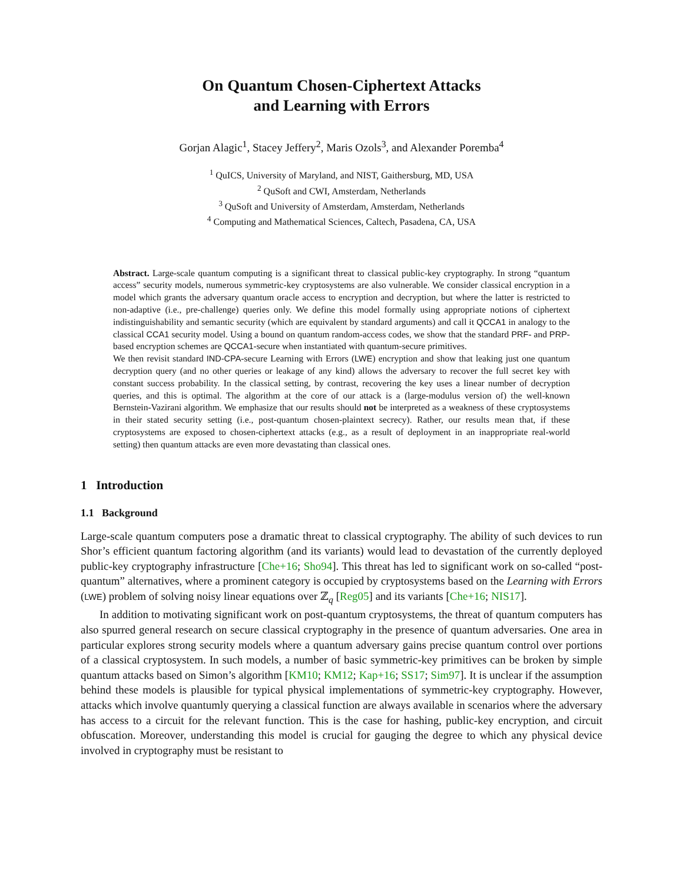On Quantum Chosen-Ciphertext Attacks
and Learning with Errors
Gorjan Alagic<sup>1</sup>, Stacey Jeffery<sup>2</sup>, Maris Ozols<sup>3</sup>, and Alexander Poremba<sup>4</sup>
<sup>1</sup> QuICS, University of Maryland, and NIST, Gaithersburg, MD, USA
<sup>2</sup> QuSoft and CWI, Amsterdam, Netherlands
<sup>3</sup> QuSoft and University of Amsterdam, Amsterdam, Netherlands
<sup>4</sup> Computing and Mathematical Sciences, Caltech, Pasadena, CA, USA
Abstract. Large-scale quantum computing is a significant threat to classical public-key cryptography. In strong “quantum access” security models, numerous symmetric-key cryptosystems are also vulnerable. We consider classical encryption in a model which grants the adversary quantum oracle access to encryption and decryption, but where the latter is restricted to non-adaptive (i.e., pre-challenge) queries only. We define this model formally using appropriate notions of ciphertext indistinguishability and semantic security (which are equivalent by standard arguments) and call it QCCA1 in analogy to the classical CCA1 security model. Using a bound on quantum random-access codes, we show that the standard PRF- and PRP-based encryption schemes are QCCA1-secure when instantiated with quantum-secure primitives.
We then revisit standard IND-CPA-secure Learning with Errors (LWE) encryption and show that leaking just one quantum decryption query (and no other queries or leakage of any kind) allows the adversary to recover the full secret key with constant success probability. In the classical setting, by contrast, recovering the key uses a linear number of decryption queries, and this is optimal. The algorithm at the core of our attack is a (large-modulus version of) the well-known Bernstein-Vazirani algorithm. We emphasize that our results should not be interpreted as a weakness of these cryptosystems in their stated security setting (i.e., post-quantum chosen-plaintext secrecy). Rather, our results mean that, if these cryptosystems are exposed to chosen-ciphertext attacks (e.g., as a result of deployment in an inappropriate real-world setting) then quantum attacks are even more devastating than classical ones.
1 Introduction
1.1 Background
Large-scale quantum computers pose a dramatic threat to classical cryptography. The ability of such devices to run Shor’s efficient quantum factoring algorithm (and its variants) would lead to devastation of the currently deployed public-key cryptography infrastructure [Che+16; Sho94]. This threat has led to significant work on so-called “post-quantum” alternatives, where a prominent category is occupied by cryptosystems based on the Learning with Errors (LWE) problem of solving noisy linear equations over ℤ<sub>q</sub> [Reg05] and its variants [Che+16; NIS17].
In addition to motivating significant work on post-quantum cryptosystems, the threat of quantum computers has also spurred general research on secure classical cryptography in the presence of quantum adversaries. One area in particular explores strong security models where a quantum adversary gains precise quantum control over portions of a classical cryptosystem. In such models, a number of basic symmetric-key primitives can be broken by simple quantum attacks based on Simon’s algorithm [KM10; KM12; Kap+16; SS17; Sim97]. It is unclear if the assumption behind these models is plausible for typical physical implementations of symmetric-key cryptography. However, attacks which involve quantumly querying a classical function are always available in scenarios where the adversary has access to a circuit for the relevant function. This is the case for hashing, public-key encryption, and circuit obfuscation. Moreover, understanding this model is crucial for gauging the degree to which any physical device involved in cryptography must be resistant to